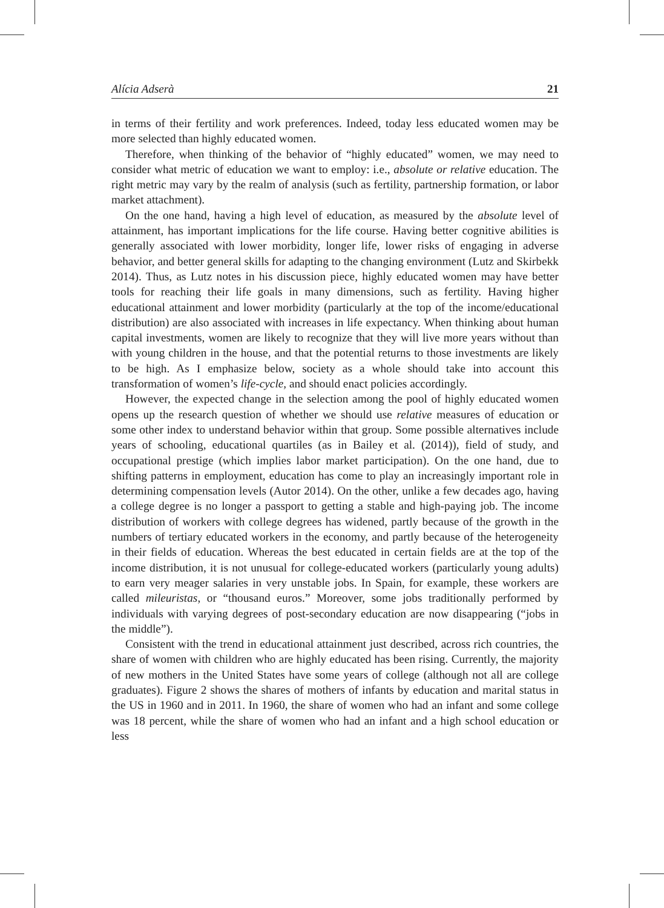Alícia Adserà 21
in terms of their fertility and work preferences. Indeed, today less educated women may be more selected than highly educated women.
Therefore, when thinking of the behavior of “highly educated” women, we may need to consider what metric of education we want to employ: i.e., absolute or relative education. The right metric may vary by the realm of analysis (such as fertility, partnership formation, or labor market attachment).
On the one hand, having a high level of education, as measured by the absolute level of attainment, has important implications for the life course. Having better cognitive abilities is generally associated with lower morbidity, longer life, lower risks of engaging in adverse behavior, and better general skills for adapting to the changing environment (Lutz and Skirbekk 2014). Thus, as Lutz notes in his discussion piece, highly educated women may have better tools for reaching their life goals in many dimensions, such as fertility. Having higher educational attainment and lower morbidity (particularly at the top of the income/educational distribution) are also associated with increases in life expectancy. When thinking about human capital investments, women are likely to recognize that they will live more years without than with young children in the house, and that the potential returns to those investments are likely to be high. As I emphasize below, society as a whole should take into account this transformation of women’s life-cycle, and should enact policies accordingly.
However, the expected change in the selection among the pool of highly educated women opens up the research question of whether we should use relative measures of education or some other index to understand behavior within that group. Some possible alternatives include years of schooling, educational quartiles (as in Bailey et al. (2014)), field of study, and occupational prestige (which implies labor market participation). On the one hand, due to shifting patterns in employment, education has come to play an increasingly important role in determining compensation levels (Autor 2014). On the other, unlike a few decades ago, having a college degree is no longer a passport to getting a stable and high-paying job. The income distribution of workers with college degrees has widened, partly because of the growth in the numbers of tertiary educated workers in the economy, and partly because of the heterogeneity in their fields of education. Whereas the best educated in certain fields are at the top of the income distribution, it is not unusual for college-educated workers (particularly young adults) to earn very meager salaries in very unstable jobs. In Spain, for example, these workers are called mileuristas, or “thousand euros.” Moreover, some jobs traditionally performed by individuals with varying degrees of post-secondary education are now disappearing (“jobs in the middle”).
Consistent with the trend in educational attainment just described, across rich countries, the share of women with children who are highly educated has been rising. Currently, the majority of new mothers in the United States have some years of college (although not all are college graduates). Figure 2 shows the shares of mothers of infants by education and marital status in the US in 1960 and in 2011. In 1960, the share of women who had an infant and some college was 18 percent, while the share of women who had an infant and a high school education or less